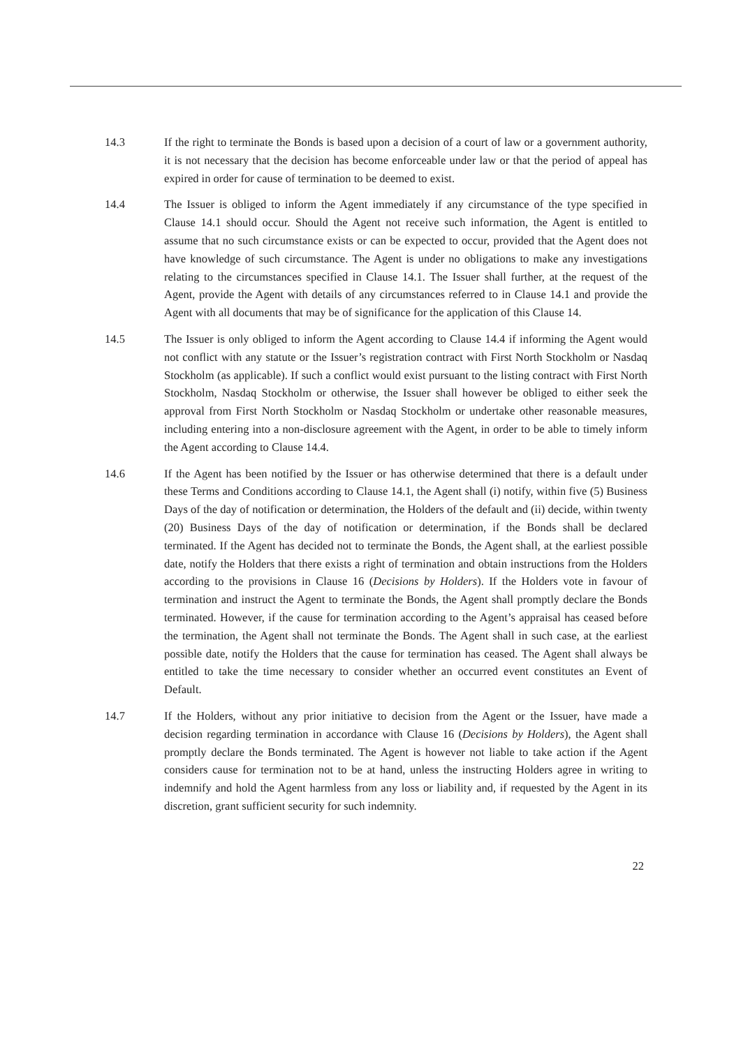14.3 If the right to terminate the Bonds is based upon a decision of a court of law or a government authority, it is not necessary that the decision has become enforceable under law or that the period of appeal has expired in order for cause of termination to be deemed to exist.
14.4 The Issuer is obliged to inform the Agent immediately if any circumstance of the type specified in Clause 14.1 should occur. Should the Agent not receive such information, the Agent is entitled to assume that no such circumstance exists or can be expected to occur, provided that the Agent does not have knowledge of such circumstance. The Agent is under no obligations to make any investigations relating to the circumstances specified in Clause 14.1. The Issuer shall further, at the request of the Agent, provide the Agent with details of any circumstances referred to in Clause 14.1 and provide the Agent with all documents that may be of significance for the application of this Clause 14.
14.5 The Issuer is only obliged to inform the Agent according to Clause 14.4 if informing the Agent would not conflict with any statute or the Issuer’s registration contract with First North Stockholm or Nasdaq Stockholm (as applicable). If such a conflict would exist pursuant to the listing contract with First North Stockholm, Nasdaq Stockholm or otherwise, the Issuer shall however be obliged to either seek the approval from First North Stockholm or Nasdaq Stockholm or undertake other reasonable measures, including entering into a non-disclosure agreement with the Agent, in order to be able to timely inform the Agent according to Clause 14.4.
14.6 If the Agent has been notified by the Issuer or has otherwise determined that there is a default under these Terms and Conditions according to Clause 14.1, the Agent shall (i) notify, within five (5) Business Days of the day of notification or determination, the Holders of the default and (ii) decide, within twenty (20) Business Days of the day of notification or determination, if the Bonds shall be declared terminated. If the Agent has decided not to terminate the Bonds, the Agent shall, at the earliest possible date, notify the Holders that there exists a right of termination and obtain instructions from the Holders according to the provisions in Clause 16 (Decisions by Holders). If the Holders vote in favour of termination and instruct the Agent to terminate the Bonds, the Agent shall promptly declare the Bonds terminated. However, if the cause for termination according to the Agent’s appraisal has ceased before the termination, the Agent shall not terminate the Bonds. The Agent shall in such case, at the earliest possible date, notify the Holders that the cause for termination has ceased. The Agent shall always be entitled to take the time necessary to consider whether an occurred event constitutes an Event of Default.
14.7 If the Holders, without any prior initiative to decision from the Agent or the Issuer, have made a decision regarding termination in accordance with Clause 16 (Decisions by Holders), the Agent shall promptly declare the Bonds terminated. The Agent is however not liable to take action if the Agent considers cause for termination not to be at hand, unless the instructing Holders agree in writing to indemnify and hold the Agent harmless from any loss or liability and, if requested by the Agent in its discretion, grant sufficient security for such indemnity.
22